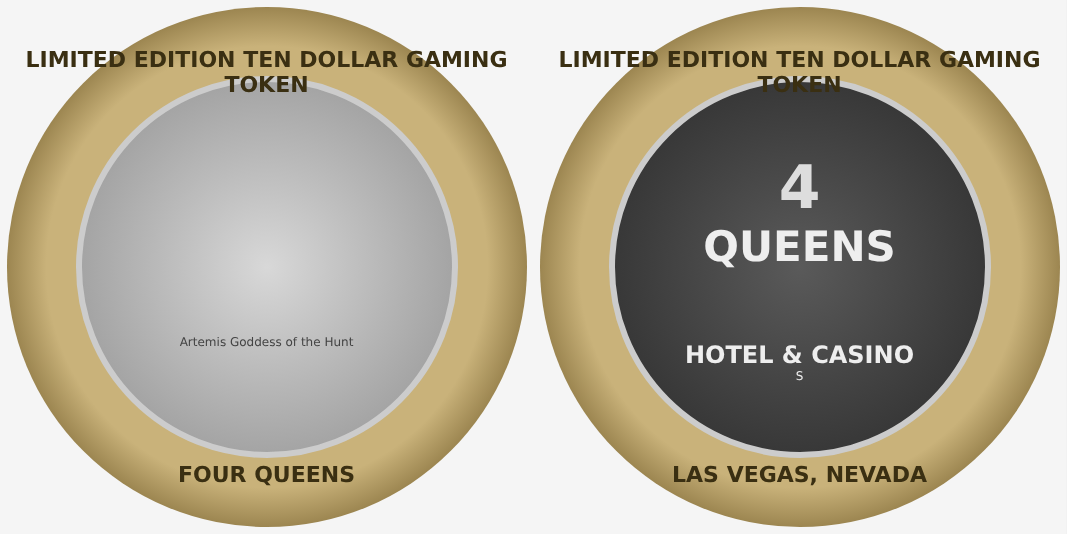LIMITED EDITION TEN DOLLAR GAMING TOKEN
Artemis Goddess of the Hunt
FOUR QUEENS
LIMITED EDITION TEN DOLLAR GAMING TOKEN
4
QUEENS
HOTEL & CASINO
S
LAS VEGAS, NEVADA